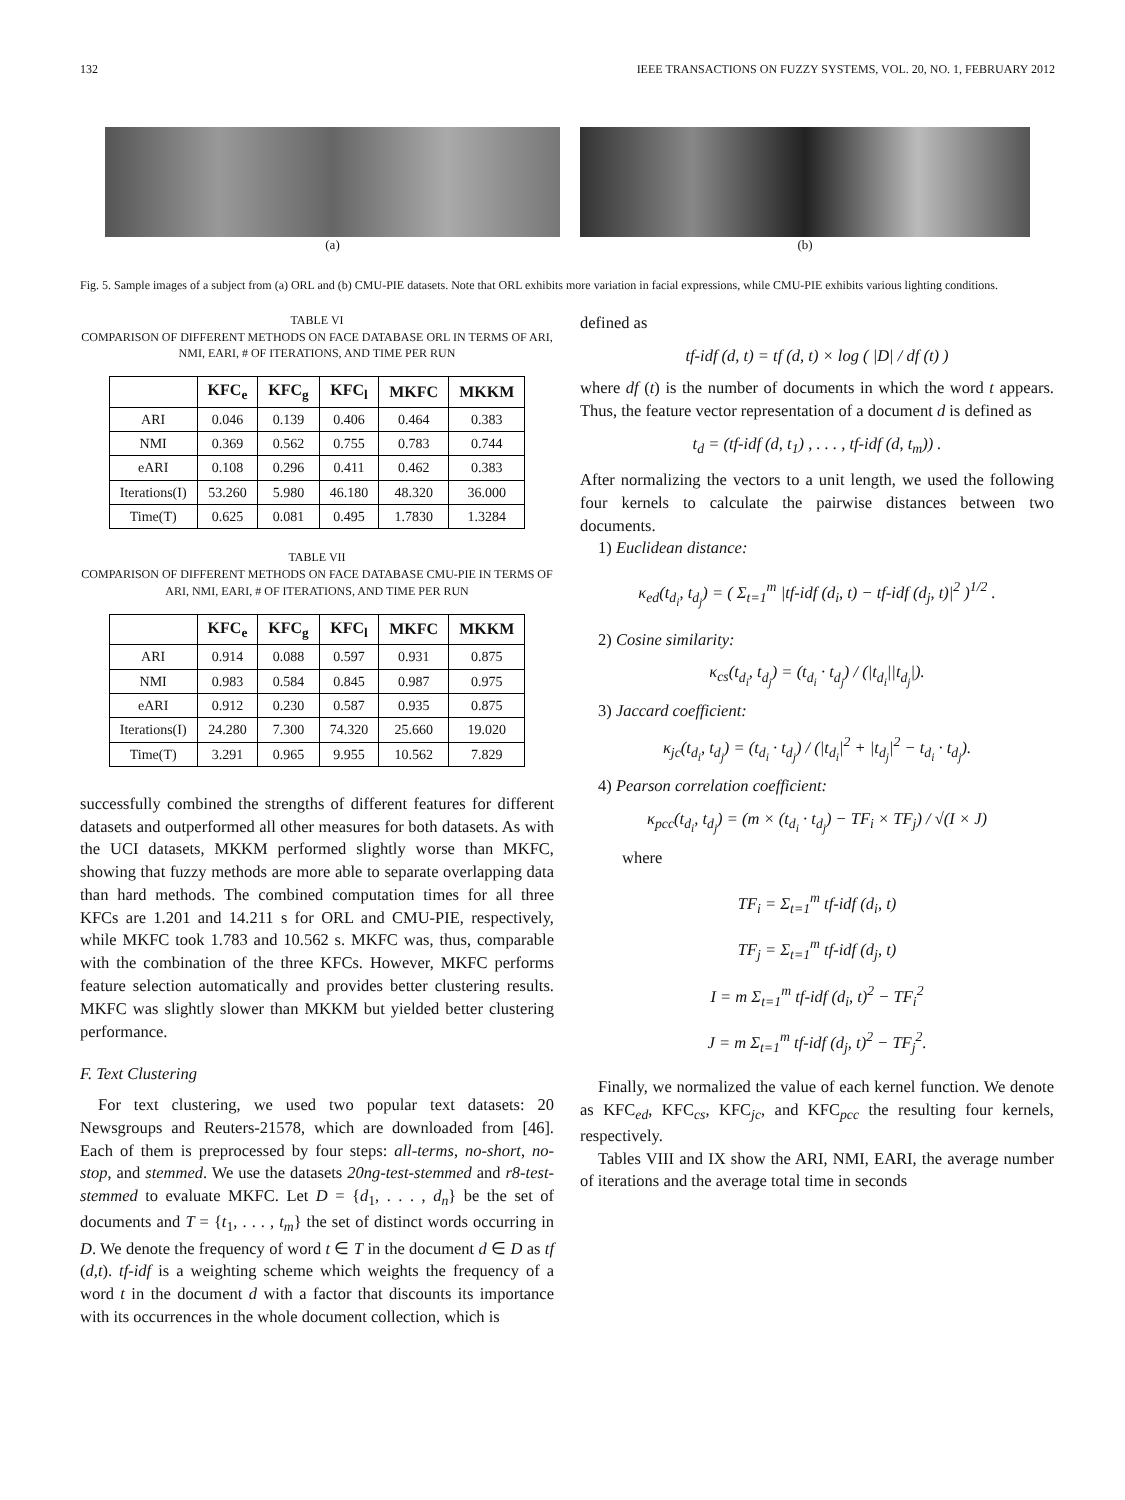132 IEEE TRANSACTIONS ON FUZZY SYSTEMS, VOL. 20, NO. 1, FEBRUARY 2012
(a) (b)
Fig. 5. Sample images of a subject from (a) ORL and (b) CMU-PIE datasets. Note that ORL exhibits more variation in facial expressions, while CMU-PIE exhibits various lighting conditions.
TABLE VI
COMPARISON OF DIFFERENT METHODS ON FACE DATABASE ORL IN TERMS OF ARI, NMI, EARI, # OF ITERATIONS, AND TIME PER RUN
| | KFC<sub>e</sub> | KFC<sub>g</sub> | KFC<sub>l</sub> | MKFC | MKKM |
| --- | --- | --- | --- | --- | --- |
| ARI | 0.046 | 0.139 | 0.406 | 0.464 | 0.383 |
| NMI | 0.369 | 0.562 | 0.755 | 0.783 | 0.744 |
| eARI | 0.108 | 0.296 | 0.411 | 0.462 | 0.383 |
| Iterations(I) | 53.260 | 5.980 | 46.180 | 48.320 | 36.000 |
| Time(T) | 0.625 | 0.081 | 0.495 | 1.7830 | 1.3284 |
TABLE VII
COMPARISON OF DIFFERENT METHODS ON FACE DATABASE CMU-PIE IN TERMS OF ARI, NMI, EARI, # OF ITERATIONS, AND TIME PER RUN
| | KFC<sub>e</sub> | KFC<sub>g</sub> | KFC<sub>l</sub> | MKFC | MKKM |
| --- | --- | --- | --- | --- | --- |
| ARI | 0.914 | 0.088 | 0.597 | 0.931 | 0.875 |
| NMI | 0.983 | 0.584 | 0.845 | 0.987 | 0.975 |
| eARI | 0.912 | 0.230 | 0.587 | 0.935 | 0.875 |
| Iterations(I) | 24.280 | 7.300 | 74.320 | 25.660 | 19.020 |
| Time(T) | 3.291 | 0.965 | 9.955 | 10.562 | 7.829 |
successfully combined the strengths of different features for different datasets and outperformed all other measures for both datasets. As with the UCI datasets, MKKM performed slightly worse than MKFC, showing that fuzzy methods are more able to separate overlapping data than hard methods. The combined computation times for all three KFCs are 1.201 and 14.211 s for ORL and CMU-PIE, respectively, while MKFC took 1.783 and 10.562 s. MKFC was, thus, comparable with the combination of the three KFCs. However, MKFC performs feature selection automatically and provides better clustering results. MKFC was slightly slower than MKKM but yielded better clustering performance.
F. Text Clustering
For text clustering, we used two popular text datasets: 20 Newsgroups and Reuters-21578, which are downloaded from [46]. Each of them is preprocessed by four steps: all-terms, no-short, no-stop, and stemmed. We use the datasets 20ng-test-stemmed and r8-test-stemmed to evaluate MKFC. Let D = {d<sub>1</sub>, . . . , d<sub>n</sub>} be the set of documents and T = {t<sub>1</sub>, . . . , t<sub>m</sub>} the set of distinct words occurring in D. We denote the frequency of word t ∈ T in the document d ∈ D as tf (d,t). tf-idf is a weighting scheme which weights the frequency of a word t in the document d with a factor that discounts its importance with its occurrences in the whole document collection, which is
defined as
tf-idf (d, t) = tf (d, t) × log ( |D| / df (t) )
where df (t) is the number of documents in which the word t appears. Thus, the feature vector representation of a document d is defined as
t<sub>d</sub> = (tf-idf (d, t<sub>1</sub>) , . . . , tf-idf (d, t<sub>m</sub>)) .
After normalizing the vectors to a unit length, we used the following four kernels to calculate the pairwise distances between two documents.
1) Euclidean distance:
κ<sub>ed</sub>(t<sub>d<sub>i</sub></sub>, t<sub>d<sub>j</sub></sub>) = ( Σ<sub>t=1</sub><sup>m</sup> |tf-idf (d<sub>i</sub>, t) − tf-idf (d<sub>j</sub>, t)|<sup>2</sup> )<sup>1/2</sup> .
2) Cosine similarity:
κ<sub>cs</sub>(t<sub>d<sub>i</sub></sub>, t<sub>d<sub>j</sub></sub>) = (t<sub>d<sub>i</sub></sub> · t<sub>d<sub>j</sub></sub>) / (|t<sub>d<sub>i</sub></sub>||t<sub>d<sub>j</sub></sub>|).
3) Jaccard coefficient:
κ<sub>jc</sub>(t<sub>d<sub>i</sub></sub>, t<sub>d<sub>j</sub></sub>) = (t<sub>d<sub>i</sub></sub> · t<sub>d<sub>j</sub></sub>) / (|t<sub>d<sub>i</sub></sub>|<sup>2</sup> + |t<sub>d<sub>j</sub></sub>|<sup>2</sup> − t<sub>d<sub>i</sub></sub> · t<sub>d<sub>j</sub></sub>).
4) Pearson correlation coefficient:
κ<sub>pcc</sub>(t<sub>d<sub>i</sub></sub>, t<sub>d<sub>j</sub></sub>) = (m × (t<sub>d<sub>i</sub></sub> · t<sub>d<sub>j</sub></sub>) − TF<sub>i</sub> × TF<sub>j</sub>) / √(I × J)
where
TF<sub>i</sub> = Σ<sub>t=1</sub><sup>m</sup> tf-idf (d<sub>i</sub>, t)
TF<sub>j</sub> = Σ<sub>t=1</sub><sup>m</sup> tf-idf (d<sub>j</sub>, t)
I = m Σ<sub>t=1</sub><sup>m</sup> tf-idf (d<sub>i</sub>, t)<sup>2</sup> − TF<sub>i</sub><sup>2</sup>
J = m Σ<sub>t=1</sub><sup>m</sup> tf-idf (d<sub>j</sub>, t)<sup>2</sup> − TF<sub>j</sub><sup>2</sup>.
Finally, we normalized the value of each kernel function. We denote as KFC<sub>ed</sub>, KFC<sub>cs</sub>, KFC<sub>jc</sub>, and KFC<sub>pcc</sub> the resulting four kernels, respectively.
Tables VIII and IX show the ARI, NMI, EARI, the average number of iterations and the average total time in seconds